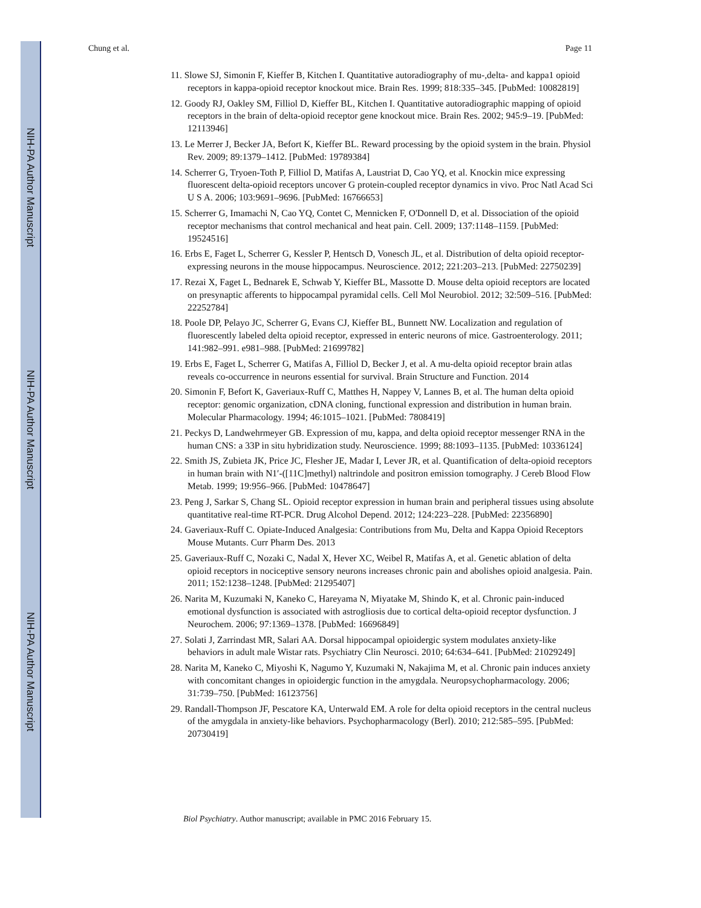NIH-PA Author Manuscript
NIH-PA Author Manuscript
NIH-PA Author Manuscript
Chung et al. Page 11
11. Slowe SJ, Simonin F, Kieffer B, Kitchen I. Quantitative autoradiography of mu-,delta- and kappa1 opioid receptors in kappa-opioid receptor knockout mice. Brain Res. 1999; 818:335–345. [PubMed: 10082819]
12. Goody RJ, Oakley SM, Filliol D, Kieffer BL, Kitchen I. Quantitative autoradiographic mapping of opioid receptors in the brain of delta-opioid receptor gene knockout mice. Brain Res. 2002; 945:9–19. [PubMed: 12113946]
13. Le Merrer J, Becker JA, Befort K, Kieffer BL. Reward processing by the opioid system in the brain. Physiol Rev. 2009; 89:1379–1412. [PubMed: 19789384]
14. Scherrer G, Tryoen-Toth P, Filliol D, Matifas A, Laustriat D, Cao YQ, et al. Knockin mice expressing fluorescent delta-opioid receptors uncover G protein-coupled receptor dynamics in vivo. Proc Natl Acad Sci U S A. 2006; 103:9691–9696. [PubMed: 16766653]
15. Scherrer G, Imamachi N, Cao YQ, Contet C, Mennicken F, O'Donnell D, et al. Dissociation of the opioid receptor mechanisms that control mechanical and heat pain. Cell. 2009; 137:1148–1159. [PubMed: 19524516]
16. Erbs E, Faget L, Scherrer G, Kessler P, Hentsch D, Vonesch JL, et al. Distribution of delta opioid receptor-expressing neurons in the mouse hippocampus. Neuroscience. 2012; 221:203–213. [PubMed: 22750239]
17. Rezai X, Faget L, Bednarek E, Schwab Y, Kieffer BL, Massotte D. Mouse delta opioid receptors are located on presynaptic afferents to hippocampal pyramidal cells. Cell Mol Neurobiol. 2012; 32:509–516. [PubMed: 22252784]
18. Poole DP, Pelayo JC, Scherrer G, Evans CJ, Kieffer BL, Bunnett NW. Localization and regulation of fluorescently labeled delta opioid receptor, expressed in enteric neurons of mice. Gastroenterology. 2011; 141:982–991. e981–988. [PubMed: 21699782]
19. Erbs E, Faget L, Scherrer G, Matifas A, Filliol D, Becker J, et al. A mu-delta opioid receptor brain atlas reveals co-occurrence in neurons essential for survival. Brain Structure and Function. 2014
20. Simonin F, Befort K, Gaveriaux-Ruff C, Matthes H, Nappey V, Lannes B, et al. The human delta opioid receptor: genomic organization, cDNA cloning, functional expression and distribution in human brain. Molecular Pharmacology. 1994; 46:1015–1021. [PubMed: 7808419]
21. Peckys D, Landwehrmeyer GB. Expression of mu, kappa, and delta opioid receptor messenger RNA in the human CNS: a 33P in situ hybridization study. Neuroscience. 1999; 88:1093–1135. [PubMed: 10336124]
22. Smith JS, Zubieta JK, Price JC, Flesher JE, Madar I, Lever JR, et al. Quantification of delta-opioid receptors in human brain with N1′-([11C]methyl) naltrindole and positron emission tomography. J Cereb Blood Flow Metab. 1999; 19:956–966. [PubMed: 10478647]
23. Peng J, Sarkar S, Chang SL. Opioid receptor expression in human brain and peripheral tissues using absolute quantitative real-time RT-PCR. Drug Alcohol Depend. 2012; 124:223–228. [PubMed: 22356890]
24. Gaveriaux-Ruff C. Opiate-Induced Analgesia: Contributions from Mu, Delta and Kappa Opioid Receptors Mouse Mutants. Curr Pharm Des. 2013
25. Gaveriaux-Ruff C, Nozaki C, Nadal X, Hever XC, Weibel R, Matifas A, et al. Genetic ablation of delta opioid receptors in nociceptive sensory neurons increases chronic pain and abolishes opioid analgesia. Pain. 2011; 152:1238–1248. [PubMed: 21295407]
26. Narita M, Kuzumaki N, Kaneko C, Hareyama N, Miyatake M, Shindo K, et al. Chronic pain-induced emotional dysfunction is associated with astrogliosis due to cortical delta-opioid receptor dysfunction. J Neurochem. 2006; 97:1369–1378. [PubMed: 16696849]
27. Solati J, Zarrindast MR, Salari AA. Dorsal hippocampal opioidergic system modulates anxiety-like behaviors in adult male Wistar rats. Psychiatry Clin Neurosci. 2010; 64:634–641. [PubMed: 21029249]
28. Narita M, Kaneko C, Miyoshi K, Nagumo Y, Kuzumaki N, Nakajima M, et al. Chronic pain induces anxiety with concomitant changes in opioidergic function in the amygdala. Neuropsychopharmacology. 2006; 31:739–750. [PubMed: 16123756]
29. Randall-Thompson JF, Pescatore KA, Unterwald EM. A role for delta opioid receptors in the central nucleus of the amygdala in anxiety-like behaviors. Psychopharmacology (Berl). 2010; 212:585–595. [PubMed: 20730419]
Biol Psychiatry. Author manuscript; available in PMC 2016 February 15.